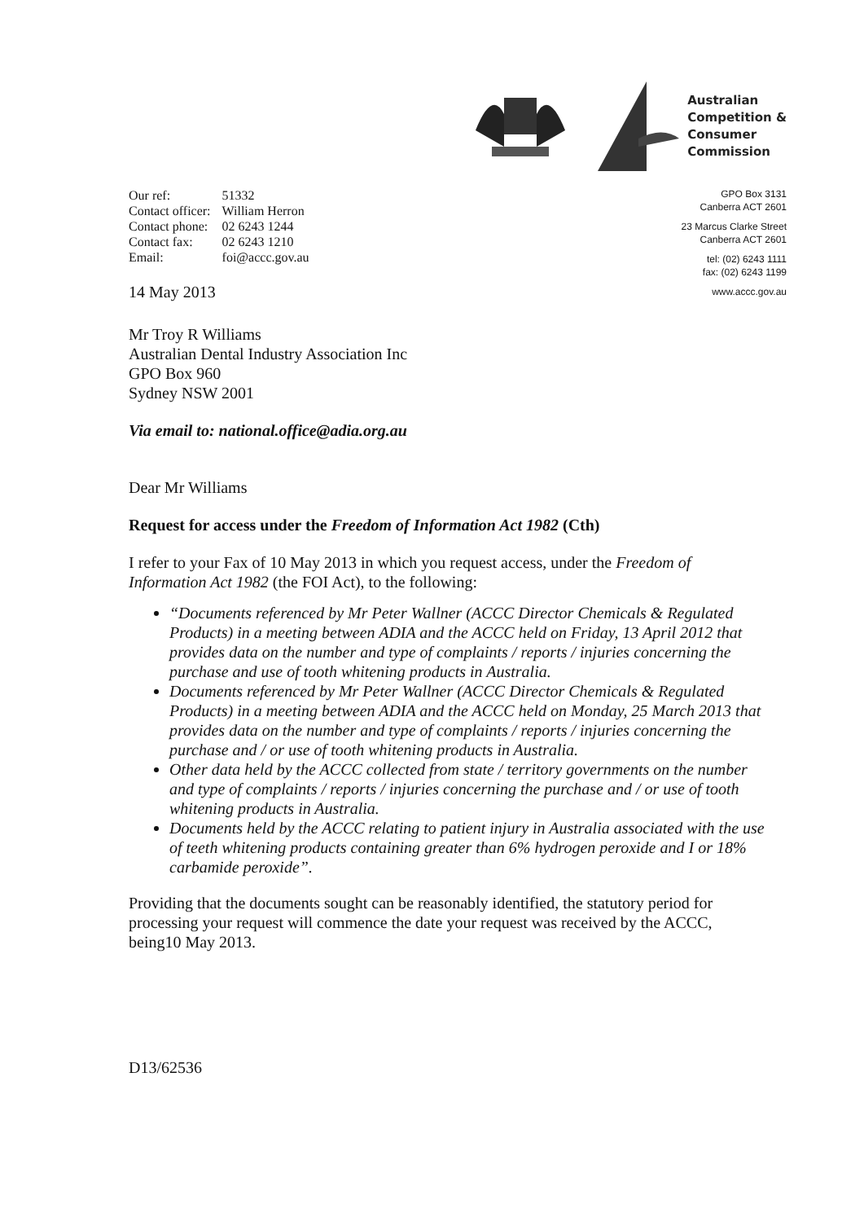Australian
Competition &
Consumer
Commission
| Our ref: | 51332 |
| Contact officer: | William Herron |
| Contact phone: | 02 6243 1244 |
| Contact fax: | 02 6243 1210 |
| Email: | foi@accc.gov.au |
14 May 2013
GPO Box 3131
Canberra ACT 2601
23 Marcus Clarke Street
Canberra ACT 2601
tel: (02) 6243 1111
fax: (02) 6243 1199
www.accc.gov.au
Mr Troy R Williams
Australian Dental Industry Association Inc
GPO Box 960
Sydney NSW 2001
Via email to: national.office@adia.org.au
Dear Mr Williams
Request for access under the Freedom of Information Act 1982 (Cth)
I refer to your Fax of 10 May 2013 in which you request access, under the Freedom of Information Act 1982 (the FOI Act), to the following:
“Documents referenced by Mr Peter Wallner (ACCC Director Chemicals & Regulated Products) in a meeting between ADIA and the ACCC held on Friday, 13 April 2012 that provides data on the number and type of complaints / reports / injuries concerning the purchase and use of tooth whitening products in Australia.
Documents referenced by Mr Peter Wallner (ACCC Director Chemicals & Regulated Products) in a meeting between ADIA and the ACCC held on Monday, 25 March 2013 that provides data on the number and type of complaints / reports / injuries concerning the purchase and / or use of tooth whitening products in Australia.
Other data held by the ACCC collected from state / territory governments on the number and type of complaints / reports / injuries concerning the purchase and / or use of tooth whitening products in Australia.
Documents held by the ACCC relating to patient injury in Australia associated with the use of teeth whitening products containing greater than 6% hydrogen peroxide and I or 18% carbamide peroxide”.
Providing that the documents sought can be reasonably identified, the statutory period for processing your request will commence the date your request was received by the ACCC, being10 May 2013.
D13/62536